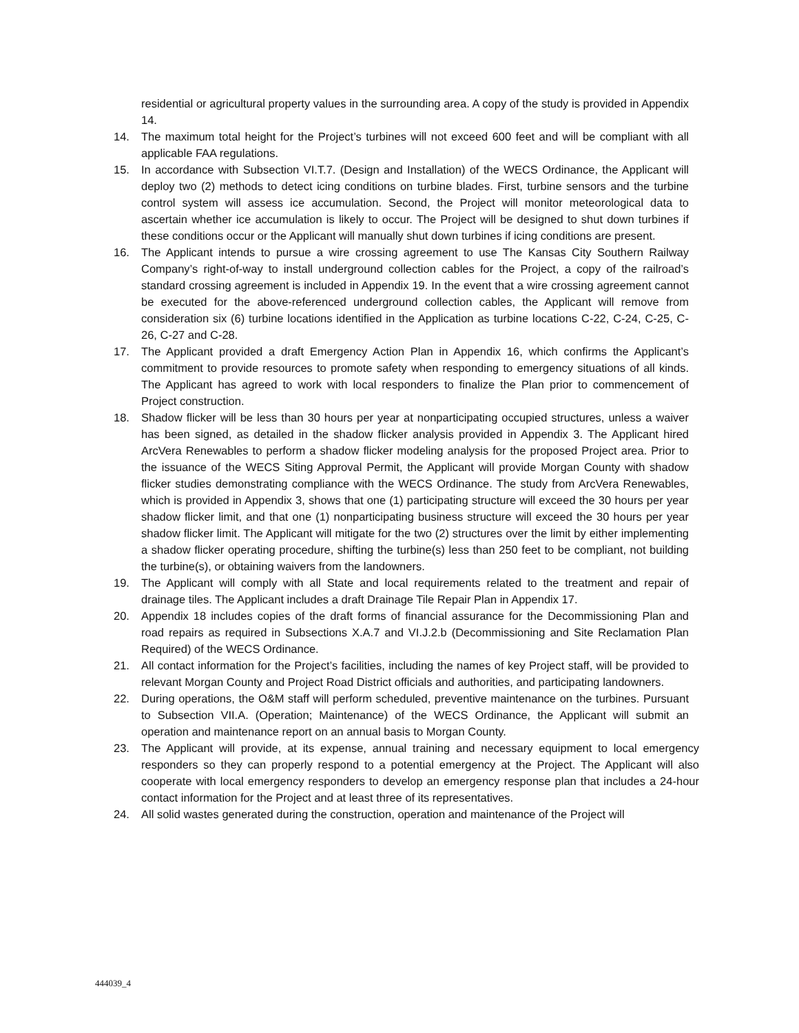residential or agricultural property values in the surrounding area. A copy of the study is provided in Appendix 14.
14. The maximum total height for the Project’s turbines will not exceed 600 feet and will be compliant with all applicable FAA regulations.
15. In accordance with Subsection VI.T.7. (Design and Installation) of the WECS Ordinance, the Applicant will deploy two (2) methods to detect icing conditions on turbine blades. First, turbine sensors and the turbine control system will assess ice accumulation. Second, the Project will monitor meteorological data to ascertain whether ice accumulation is likely to occur. The Project will be designed to shut down turbines if these conditions occur or the Applicant will manually shut down turbines if icing conditions are present.
16. The Applicant intends to pursue a wire crossing agreement to use The Kansas City Southern Railway Company’s right-of-way to install underground collection cables for the Project, a copy of the railroad’s standard crossing agreement is included in Appendix 19. In the event that a wire crossing agreement cannot be executed for the above-referenced underground collection cables, the Applicant will remove from consideration six (6) turbine locations identified in the Application as turbine locations C-22, C-24, C-25, C-26, C-27 and C-28.
17. The Applicant provided a draft Emergency Action Plan in Appendix 16, which confirms the Applicant’s commitment to provide resources to promote safety when responding to emergency situations of all kinds. The Applicant has agreed to work with local responders to finalize the Plan prior to commencement of Project construction.
18. Shadow flicker will be less than 30 hours per year at nonparticipating occupied structures, unless a waiver has been signed, as detailed in the shadow flicker analysis provided in Appendix 3. The Applicant hired ArcVera Renewables to perform a shadow flicker modeling analysis for the proposed Project area. Prior to the issuance of the WECS Siting Approval Permit, the Applicant will provide Morgan County with shadow flicker studies demonstrating compliance with the WECS Ordinance. The study from ArcVera Renewables, which is provided in Appendix 3, shows that one (1) participating structure will exceed the 30 hours per year shadow flicker limit, and that one (1) nonparticipating business structure will exceed the 30 hours per year shadow flicker limit. The Applicant will mitigate for the two (2) structures over the limit by either implementing a shadow flicker operating procedure, shifting the turbine(s) less than 250 feet to be compliant, not building the turbine(s), or obtaining waivers from the landowners.
19. The Applicant will comply with all State and local requirements related to the treatment and repair of drainage tiles. The Applicant includes a draft Drainage Tile Repair Plan in Appendix 17.
20. Appendix 18 includes copies of the draft forms of financial assurance for the Decommissioning Plan and road repairs as required in Subsections X.A.7 and VI.J.2.b (Decommissioning and Site Reclamation Plan Required) of the WECS Ordinance.
21. All contact information for the Project’s facilities, including the names of key Project staff, will be provided to relevant Morgan County and Project Road District officials and authorities, and participating landowners.
22. During operations, the O&M staff will perform scheduled, preventive maintenance on the turbines. Pursuant to Subsection VII.A. (Operation; Maintenance) of the WECS Ordinance, the Applicant will submit an operation and maintenance report on an annual basis to Morgan County.
23. The Applicant will provide, at its expense, annual training and necessary equipment to local emergency responders so they can properly respond to a potential emergency at the Project. The Applicant will also cooperate with local emergency responders to develop an emergency response plan that includes a 24-hour contact information for the Project and at least three of its representatives.
24. All solid wastes generated during the construction, operation and maintenance of the Project will
444039_4